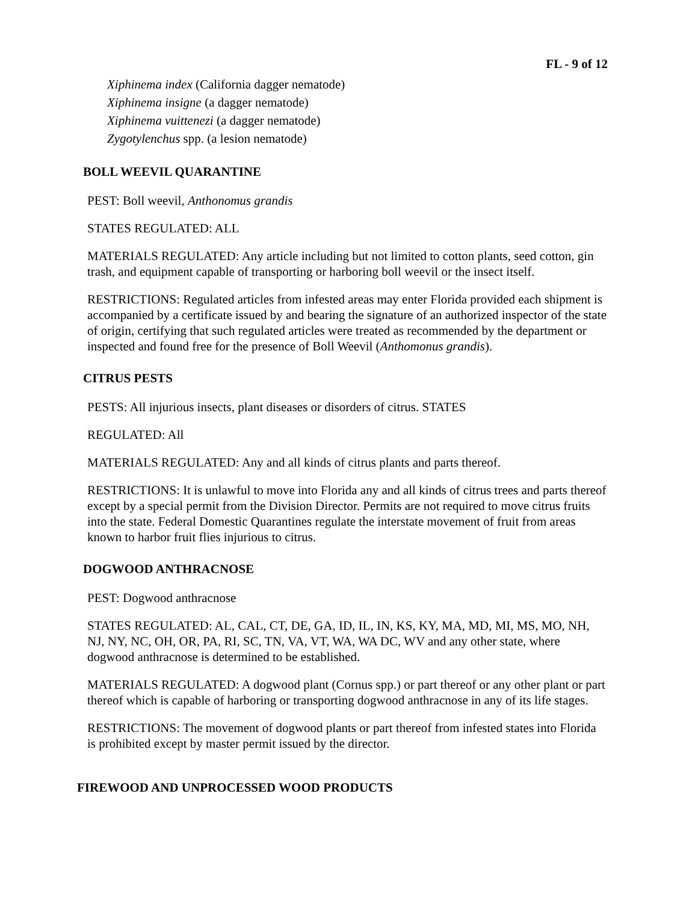FL - 9 of 12
Xiphinema index (California dagger nematode)
Xiphinema insigne (a dagger nematode)
Xiphinema vuittenezi (a dagger nematode)
Zygotylenchus spp. (a lesion nematode)
BOLL WEEVIL QUARANTINE
PEST: Boll weevil, Anthonomus grandis
STATES REGULATED: ALL
MATERIALS REGULATED: Any article including but not limited to cotton plants, seed cotton, gin trash, and equipment capable of transporting or harboring boll weevil or the insect itself.
RESTRICTIONS: Regulated articles from infested areas may enter Florida provided each shipment is accompanied by a certificate issued by and bearing the signature of an authorized inspector of the state of origin, certifying that such regulated articles were treated as recommended by the department or inspected and found free for the presence of Boll Weevil (Anthomonus grandis).
CITRUS PESTS
PESTS: All injurious insects, plant diseases or disorders of citrus. STATES
REGULATED: All
MATERIALS REGULATED: Any and all kinds of citrus plants and parts thereof.
RESTRICTIONS: It is unlawful to move into Florida any and all kinds of citrus trees and parts thereof except by a special permit from the Division Director. Permits are not required to move citrus fruits into the state. Federal Domestic Quarantines regulate the interstate movement of fruit from areas known to harbor fruit flies injurious to citrus.
DOGWOOD ANTHRACNOSE
PEST: Dogwood anthracnose
STATES REGULATED: AL, CAL, CT, DE, GA, ID, IL, IN, KS, KY, MA, MD, MI, MS, MO, NH, NJ, NY, NC, OH, OR, PA, RI, SC, TN, VA, VT, WA, WA DC, WV and any other state, where dogwood anthracnose is determined to be established.
MATERIALS REGULATED: A dogwood plant (Cornus spp.) or part thereof or any other plant or part thereof which is capable of harboring or transporting dogwood anthracnose in any of its life stages.
RESTRICTIONS: The movement of dogwood plants or part thereof from infested states into Florida is prohibited except by master permit issued by the director.
FIREWOOD AND UNPROCESSED WOOD PRODUCTS